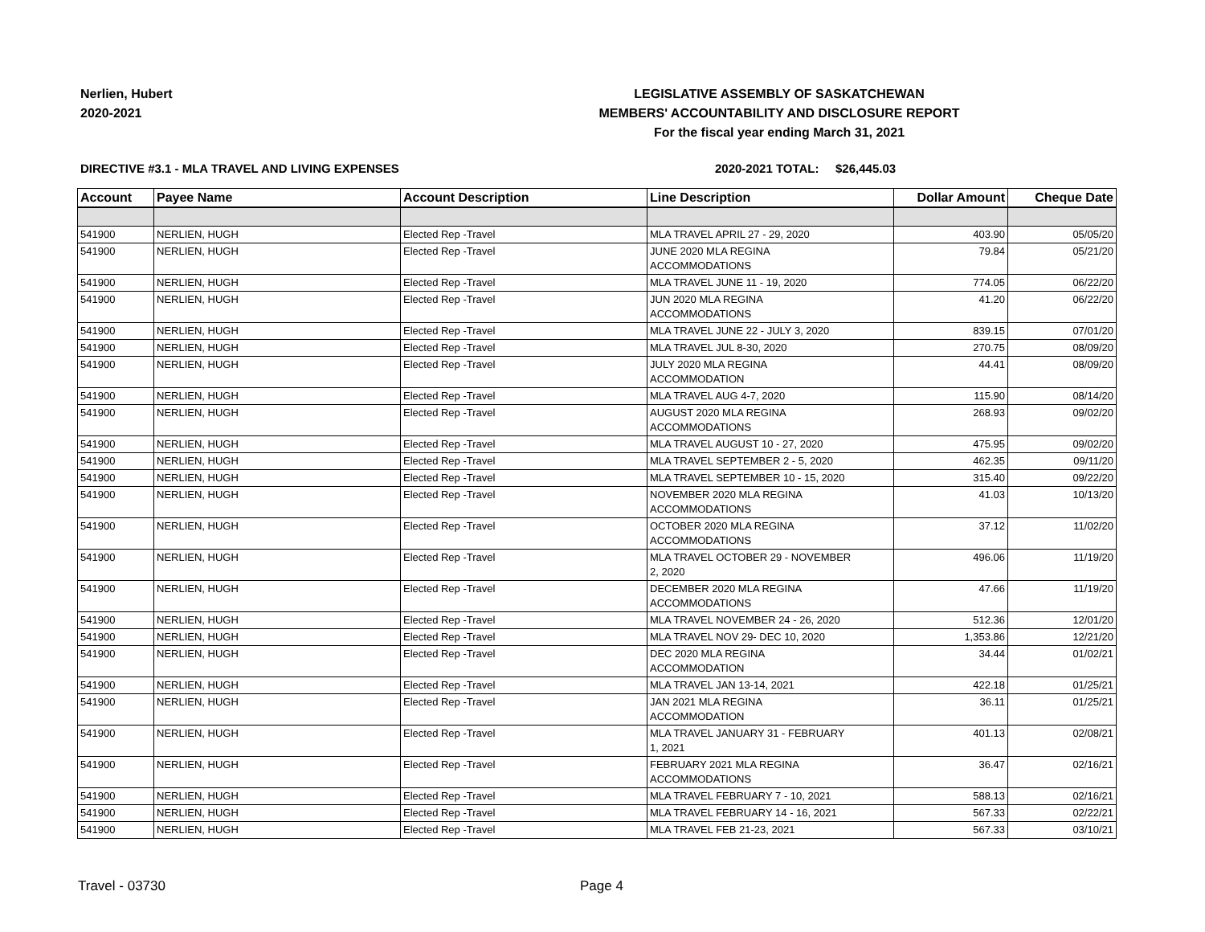Nerlien, Hubert
2020-2021
LEGISLATIVE ASSEMBLY OF SASKATCHEWAN
MEMBERS' ACCOUNTABILITY AND DISCLOSURE REPORT
For the fiscal year ending March 31, 2021
DIRECTIVE #3.1 - MLA TRAVEL AND LIVING EXPENSES 2020-2021 TOTAL: $26,445.03
| Account | Payee Name | Account Description | Line Description | Dollar Amount | Cheque Date |
| --- | --- | --- | --- | --- | --- |
| 541900 | NERLIEN, HUGH | Elected Rep -Travel | MLA TRAVEL APRIL 27 - 29, 2020 | 403.90 | 05/05/20 |
| 541900 | NERLIEN, HUGH | Elected Rep -Travel | JUNE 2020 MLA REGINA ACCOMMODATIONS | 79.84 | 05/21/20 |
| 541900 | NERLIEN, HUGH | Elected Rep -Travel | MLA TRAVEL JUNE 11 - 19, 2020 | 774.05 | 06/22/20 |
| 541900 | NERLIEN, HUGH | Elected Rep -Travel | JUN 2020 MLA REGINA ACCOMMODATIONS | 41.20 | 06/22/20 |
| 541900 | NERLIEN, HUGH | Elected Rep -Travel | MLA TRAVEL JUNE 22 - JULY 3, 2020 | 839.15 | 07/01/20 |
| 541900 | NERLIEN, HUGH | Elected Rep -Travel | MLA TRAVEL JUL 8-30, 2020 | 270.75 | 08/09/20 |
| 541900 | NERLIEN, HUGH | Elected Rep -Travel | JULY 2020 MLA REGINA ACCOMMODATION | 44.41 | 08/09/20 |
| 541900 | NERLIEN, HUGH | Elected Rep -Travel | MLA TRAVEL AUG 4-7, 2020 | 115.90 | 08/14/20 |
| 541900 | NERLIEN, HUGH | Elected Rep -Travel | AUGUST 2020 MLA REGINA ACCOMMODATIONS | 268.93 | 09/02/20 |
| 541900 | NERLIEN, HUGH | Elected Rep -Travel | MLA TRAVEL AUGUST 10 - 27, 2020 | 475.95 | 09/02/20 |
| 541900 | NERLIEN, HUGH | Elected Rep -Travel | MLA TRAVEL SEPTEMBER 2 - 5, 2020 | 462.35 | 09/11/20 |
| 541900 | NERLIEN, HUGH | Elected Rep -Travel | MLA TRAVEL SEPTEMBER 10 - 15, 2020 | 315.40 | 09/22/20 |
| 541900 | NERLIEN, HUGH | Elected Rep -Travel | NOVEMBER 2020 MLA REGINA ACCOMMODATIONS | 41.03 | 10/13/20 |
| 541900 | NERLIEN, HUGH | Elected Rep -Travel | OCTOBER 2020 MLA REGINA ACCOMMODATIONS | 37.12 | 11/02/20 |
| 541900 | NERLIEN, HUGH | Elected Rep -Travel | MLA TRAVEL OCTOBER 29 - NOVEMBER 2, 2020 | 496.06 | 11/19/20 |
| 541900 | NERLIEN, HUGH | Elected Rep -Travel | DECEMBER 2020 MLA REGINA ACCOMMODATIONS | 47.66 | 11/19/20 |
| 541900 | NERLIEN, HUGH | Elected Rep -Travel | MLA TRAVEL NOVEMBER 24 - 26, 2020 | 512.36 | 12/01/20 |
| 541900 | NERLIEN, HUGH | Elected Rep -Travel | MLA TRAVEL NOV 29- DEC 10, 2020 | 1,353.86 | 12/21/20 |
| 541900 | NERLIEN, HUGH | Elected Rep -Travel | DEC 2020 MLA REGINA ACCOMMODATION | 34.44 | 01/02/21 |
| 541900 | NERLIEN, HUGH | Elected Rep -Travel | MLA TRAVEL JAN 13-14, 2021 | 422.18 | 01/25/21 |
| 541900 | NERLIEN, HUGH | Elected Rep -Travel | JAN 2021 MLA REGINA ACCOMMODATION | 36.11 | 01/25/21 |
| 541900 | NERLIEN, HUGH | Elected Rep -Travel | MLA TRAVEL JANUARY 31 - FEBRUARY 1, 2021 | 401.13 | 02/08/21 |
| 541900 | NERLIEN, HUGH | Elected Rep -Travel | FEBRUARY 2021 MLA REGINA ACCOMMODATIONS | 36.47 | 02/16/21 |
| 541900 | NERLIEN, HUGH | Elected Rep -Travel | MLA TRAVEL FEBRUARY 7 - 10, 2021 | 588.13 | 02/16/21 |
| 541900 | NERLIEN, HUGH | Elected Rep -Travel | MLA TRAVEL FEBRUARY 14 - 16, 2021 | 567.33 | 02/22/21 |
| 541900 | NERLIEN, HUGH | Elected Rep -Travel | MLA TRAVEL FEB 21-23, 2021 | 567.33 | 03/10/21 |
Travel - 03730 Page 4